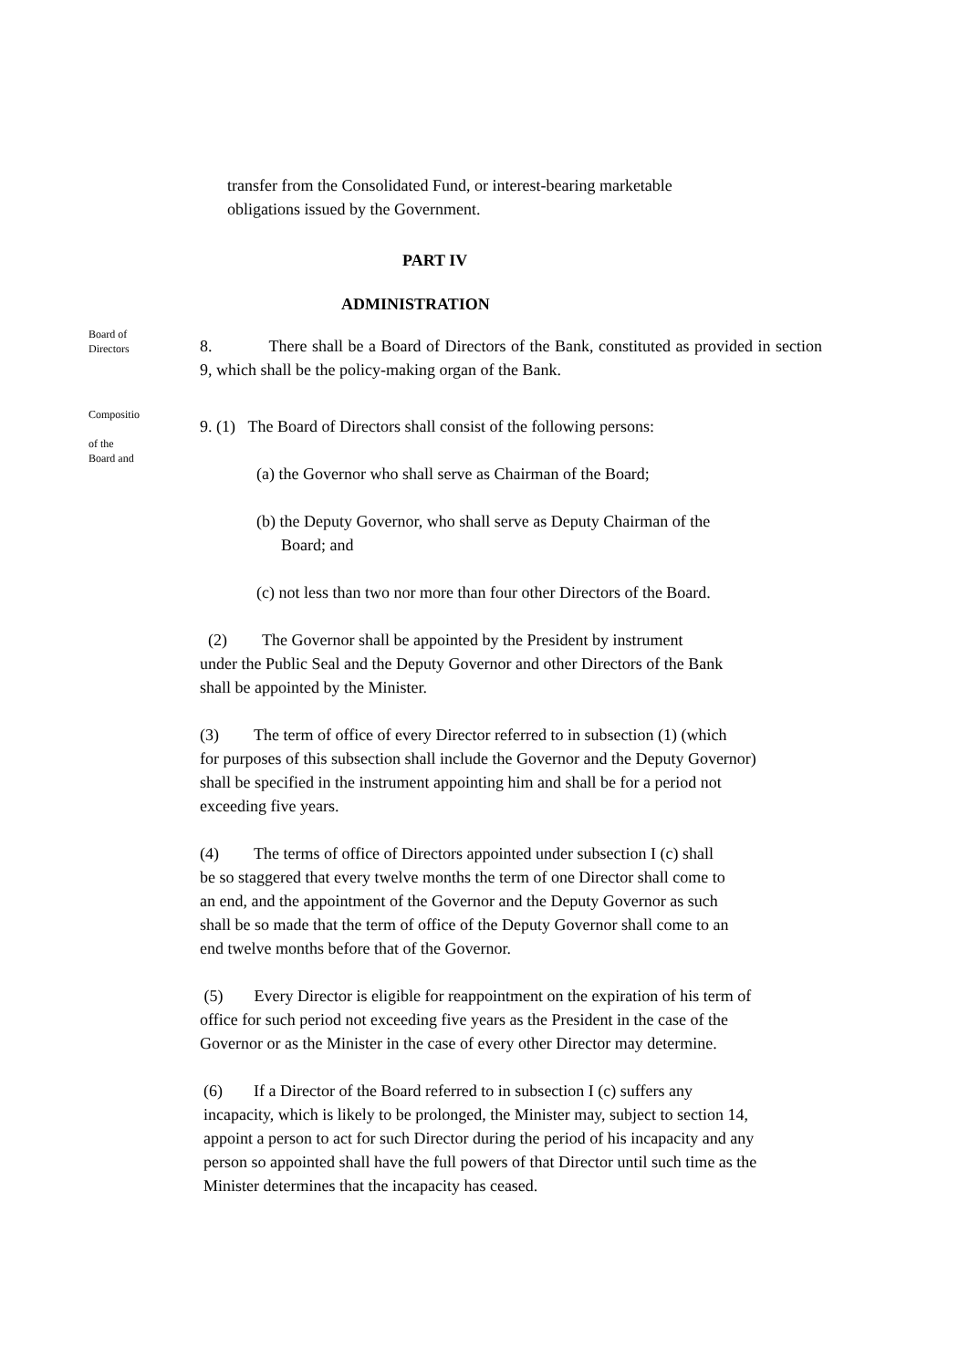transfer from the Consolidated Fund, or interest-bearing marketable
obligations issued by the Government.
PART IV
ADMINISTRATION
Board of
Directors
8. There shall be a Board of Directors of the Bank, constituted as provided in section 9, which shall be the policy-making organ of the Bank.
Compositio
of the
Board and
9. (1) The Board of Directors shall consist of the following persons:
(a) the Governor who shall serve as Chairman of the Board;
(b) the Deputy Governor, who shall serve as Deputy Chairman of the
Board; and
(c) not less than two nor more than four other Directors of the Board.
(2) The Governor shall be appointed by the President by instrument
under the Public Seal and the Deputy Governor and other Directors of the Bank
shall be appointed by the Minister.
(3) The term of office of every Director referred to in subsection (1) (which
for purposes of this subsection shall include the Governor and the Deputy Governor)
shall be specified in the instrument appointing him and shall be for a period not
exceeding five years.
(4) The terms of office of Directors appointed under subsection I (c) shall
be so staggered that every twelve months the term of one Director shall come to
an end, and the appointment of the Governor and the Deputy Governor as such
shall be so made that the term of office of the Deputy Governor shall come to an
end twelve months before that of the Governor.
(5) Every Director is eligible for reappointment on the expiration of his term of
office for such period not exceeding five years as the President in the case of the
Governor or as the Minister in the case of every other Director may determine.
(6) If a Director of the Board referred to in subsection I (c) suffers any
incapacity, which is likely to be prolonged, the Minister may, subject to section 14,
appoint a person to act for such Director during the period of his incapacity and any
person so appointed shall have the full powers of that Director until such time as the
Minister determines that the incapacity has ceased.